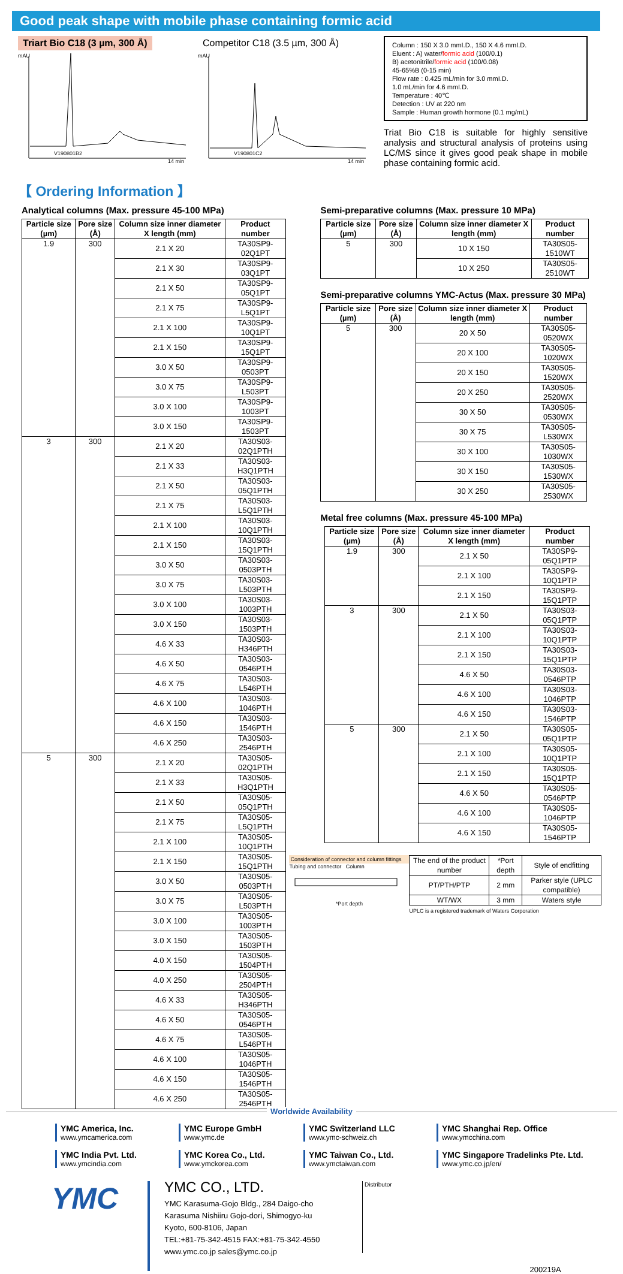Good peak shape with mobile phase containing formic acid
Triart Bio C18 (3 µm, 300 Å)
mAU
V190801B2
14 min
Competitor C18 (3.5 µm, 300 Å)
mAU
V190801C2
14 min
Column : 150 X 3.0 mmI.D., 150 X 4.6 mmI.D.
Eluent : A) water/formic acid (100/0.1)
B) acetonitrile/formic acid (100/0.08)
45-65%B (0-15 min)
Flow rate : 0.425 mL/min for 3.0 mmI.D.
1.0 mL/min for 4.6 mmI.D.
Temperature : 40℃
Detection : UV at 220 nm
Sample : Human growth hormone (0.1 mg/mL)
Triat Bio C18 is suitable for highly sensitive analysis and structural analysis of proteins using LC/MS since it gives good peak shape in mobile phase containing formic acid.
【 Ordering Information 】
Analytical columns (Max. pressure 45-100 MPa)
| Particle size (µm) | Pore size (Å) | Column size inner diameter X length (mm) | Product number |
| --- | --- | --- | --- |
| 1.9 | 300 | 2.1 X 20 | TA30SP9-02Q1PT |
| | | 2.1 X 30 | TA30SP9-03Q1PT |
| | | 2.1 X 50 | TA30SP9-05Q1PT |
| | | 2.1 X 75 | TA30SP9-L5Q1PT |
| | | 2.1 X 100 | TA30SP9-10Q1PT |
| | | 2.1 X 150 | TA30SP9-15Q1PT |
| | | 3.0 X 50 | TA30SP9-0503PT |
| | | 3.0 X 75 | TA30SP9-L503PT |
| | | 3.0 X 100 | TA30SP9-1003PT |
| | | 3.0 X 150 | TA30SP9-1503PT |
| 3 | 300 | 2.1 X 20 | TA30S03-02Q1PTH |
| | | 2.1 X 33 | TA30S03-H3Q1PTH |
| | | 2.1 X 50 | TA30S03-05Q1PTH |
| | | 2.1 X 75 | TA30S03-L5Q1PTH |
| | | 2.1 X 100 | TA30S03-10Q1PTH |
| | | 2.1 X 150 | TA30S03-15Q1PTH |
| | | 3.0 X 50 | TA30S03-0503PTH |
| | | 3.0 X 75 | TA30S03-L503PTH |
| | | 3.0 X 100 | TA30S03-1003PTH |
| | | 3.0 X 150 | TA30S03-1503PTH |
| | | 4.6 X 33 | TA30S03-H346PTH |
| | | 4.6 X 50 | TA30S03-0546PTH |
| | | 4.6 X 75 | TA30S03-L546PTH |
| | | 4.6 X 100 | TA30S03-1046PTH |
| | | 4.6 X 150 | TA30S03-1546PTH |
| | | 4.6 X 250 | TA30S03-2546PTH |
| 5 | 300 | 2.1 X 20 | TA30S05-02Q1PTH |
| | | 2.1 X 33 | TA30S05-H3Q1PTH |
| | | 2.1 X 50 | TA30S05-05Q1PTH |
| | | 2.1 X 75 | TA30S05-L5Q1PTH |
| | | 2.1 X 100 | TA30S05-10Q1PTH |
| | | 2.1 X 150 | TA30S05-15Q1PTH |
| | | 3.0 X 50 | TA30S05-0503PTH |
| | | 3.0 X 75 | TA30S05-L503PTH |
| | | 3.0 X 100 | TA30S05-1003PTH |
| | | 3.0 X 150 | TA30S05-1503PTH |
| | | 4.0 X 150 | TA30S05-1504PTH |
| | | 4.0 X 250 | TA30S05-2504PTH |
| | | 4.6 X 33 | TA30S05-H346PTH |
| | | 4.6 X 50 | TA30S05-0546PTH |
| | | 4.6 X 75 | TA30S05-L546PTH |
| | | 4.6 X 100 | TA30S05-1046PTH |
| | | 4.6 X 150 | TA30S05-1546PTH |
| | | 4.6 X 250 | TA30S05-2546PTH |
Semi-preparative columns (Max. pressure 10 MPa)
| Particle size (µm) | Pore size (Å) | Column size inner diameter X length (mm) | Product number |
| --- | --- | --- | --- |
| 5 | 300 | 10 X 150 | TA30S05-1510WT |
| | | 10 X 250 | TA30S05-2510WT |
Semi-preparative columns YMC-Actus (Max. pressure 30 MPa)
| Particle size (µm) | Pore size (Å) | Column size inner diameter X length (mm) | Product number |
| --- | --- | --- | --- |
| 5 | 300 | 20 X 50 | TA30S05-0520WX |
| | | 20 X 100 | TA30S05-1020WX |
| | | 20 X 150 | TA30S05-1520WX |
| | | 20 X 250 | TA30S05-2520WX |
| | | 30 X 50 | TA30S05-0530WX |
| | | 30 X 75 | TA30S05-L530WX |
| | | 30 X 100 | TA30S05-1030WX |
| | | 30 X 150 | TA30S05-1530WX |
| | | 30 X 250 | TA30S05-2530WX |
Metal free columns (Max. pressure 45-100 MPa)
| Particle size (µm) | Pore size (Å) | Column size inner diameter X length (mm) | Product number |
| --- | --- | --- | --- |
| 1.9 | 300 | 2.1 X 50 | TA30SP9-05Q1PTP |
| | | 2.1 X 100 | TA30SP9-10Q1PTP |
| | | 2.1 X 150 | TA30SP9-15Q1PTP |
| 3 | 300 | 2.1 X 50 | TA30S03-05Q1PTP |
| | | 2.1 X 100 | TA30S03-10Q1PTP |
| | | 2.1 X 150 | TA30S03-15Q1PTP |
| | | 4.6 X 50 | TA30S03-0546PTP |
| | | 4.6 X 100 | TA30S03-1046PTP |
| | | 4.6 X 150 | TA30S03-1546PTP |
| 5 | 300 | 2.1 X 50 | TA30S05-05Q1PTP |
| | | 2.1 X 100 | TA30S05-10Q1PTP |
| | | 2.1 X 150 | TA30S05-15Q1PTP |
| | | 4.6 X 50 | TA30S05-0546PTP |
| | | 4.6 X 100 | TA30S05-1046PTP |
| | | 4.6 X 150 | TA30S05-1546PTP |
Consideration of connector and column fittings
Tubing and connector Column
*Port depth
| The end of the product number | *Port depth | Style of endfitting |
| PT/PTH/PTP | 2 mm | Parker style (UPLC compatible) |
| WT/WX | 3 mm | Waters style |
UPLC is a registered trademark of Waters Corporation
Worldwide Availability
YMC America, Inc.
www.ymcamerica.com
YMC Europe GmbH
www.ymc.de
YMC Switzerland LLC
www.ymc-schweiz.ch
YMC Shanghai Rep. Office
www.ymcchina.com
YMC India Pvt. Ltd.
www.ymcindia.com
YMC Korea Co., Ltd.
www.ymckorea.com
YMC Taiwan Co., Ltd.
www.ymctaiwan.com
YMC Singapore Tradelinks Pte. Ltd.
www.ymc.co.jp/en/
YMC
YMC CO., LTD.
YMC Karasuma-Gojo Bldg., 284 Daigo-cho
Karasuma Nishiiru Gojo-dori, Shimogyo-ku
Kyoto, 600-8106, Japan
TEL:+81-75-342-4515 FAX:+81-75-342-4550
www.ymc.co.jp sales@ymc.co.jp
Distributor
200219A